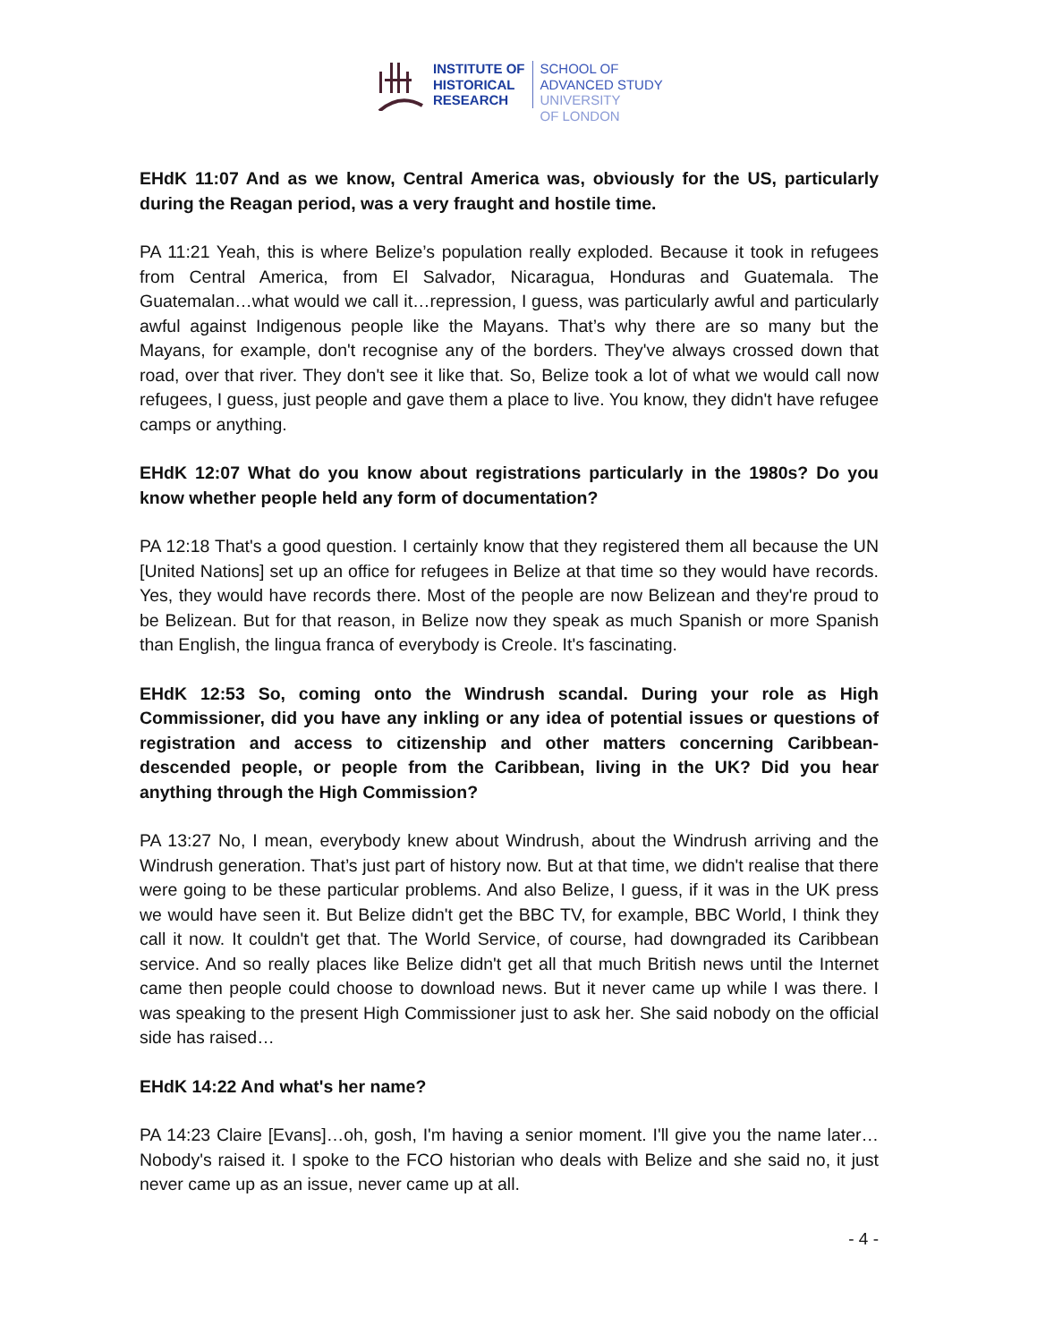INSTITUTE OF
HISTORICAL
RESEARCH
SCHOOL OF
ADVANCED STUDY
UNIVERSITY
OF LONDON
EHdK 11:07 And as we know, Central America was, obviously for the US, particularly during the Reagan period, was a very fraught and hostile time.
PA 11:21 Yeah, this is where Belize’s population really exploded. Because it took in refugees from Central America, from El Salvador, Nicaragua, Honduras and Guatemala. The Guatemalan…what would we call it…repression, I guess, was particularly awful and particularly awful against Indigenous people like the Mayans. That’s why there are so many but the Mayans, for example, don't recognise any of the borders. They've always crossed down that road, over that river. They don't see it like that. So, Belize took a lot of what we would call now refugees, I guess, just people and gave them a place to live. You know, they didn't have refugee camps or anything.
EHdK 12:07 What do you know about registrations particularly in the 1980s? Do you know whether people held any form of documentation?
PA 12:18 That's a good question. I certainly know that they registered them all because the UN [United Nations] set up an office for refugees in Belize at that time so they would have records. Yes, they would have records there. Most of the people are now Belizean and they're proud to be Belizean. But for that reason, in Belize now they speak as much Spanish or more Spanish than English, the lingua franca of everybody is Creole. It's fascinating.
EHdK 12:53 So, coming onto the Windrush scandal. During your role as High Commissioner, did you have any inkling or any idea of potential issues or questions of registration and access to citizenship and other matters concerning Caribbean-descended people, or people from the Caribbean, living in the UK? Did you hear anything through the High Commission?
PA 13:27 No, I mean, everybody knew about Windrush, about the Windrush arriving and the Windrush generation. That’s just part of history now. But at that time, we didn't realise that there were going to be these particular problems. And also Belize, I guess, if it was in the UK press we would have seen it. But Belize didn't get the BBC TV, for example, BBC World, I think they call it now. It couldn't get that. The World Service, of course, had downgraded its Caribbean service. And so really places like Belize didn't get all that much British news until the Internet came then people could choose to download news. But it never came up while I was there. I was speaking to the present High Commissioner just to ask her. She said nobody on the official side has raised…
EHdK 14:22 And what's her name?
PA 14:23 Claire [Evans]…oh, gosh, I'm having a senior moment. I'll give you the name later…Nobody's raised it. I spoke to the FCO historian who deals with Belize and she said no, it just never came up as an issue, never came up at all.
- 4 -